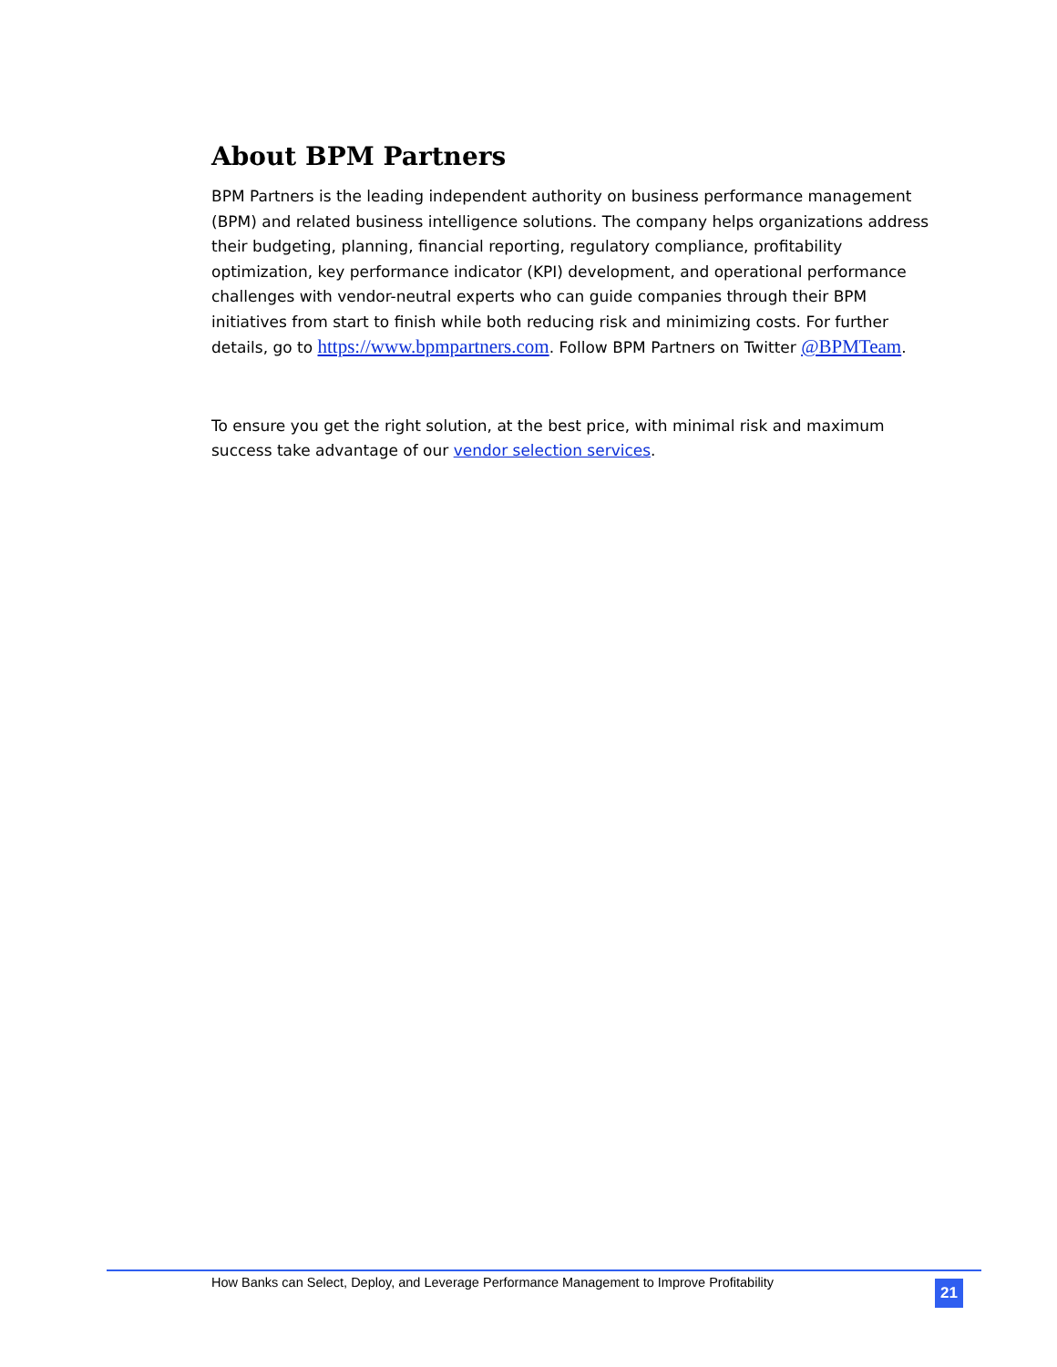About BPM Partners
BPM Partners is the leading independent authority on business performance management (BPM) and related business intelligence solutions. The company helps organizations address their budgeting, planning, financial reporting, regulatory compliance, profitability optimization, key performance indicator (KPI) development, and operational performance challenges with vendor-neutral experts who can guide companies through their BPM initiatives from start to finish while both reducing risk and minimizing costs. For further details, go to https://www.bpmpartners.com. Follow BPM Partners on Twitter @BPMTeam.
To ensure you get the right solution, at the best price, with minimal risk and maximum success take advantage of our vendor selection services.
How Banks can Select, Deploy, and Leverage Performance Management to Improve Profitability 21